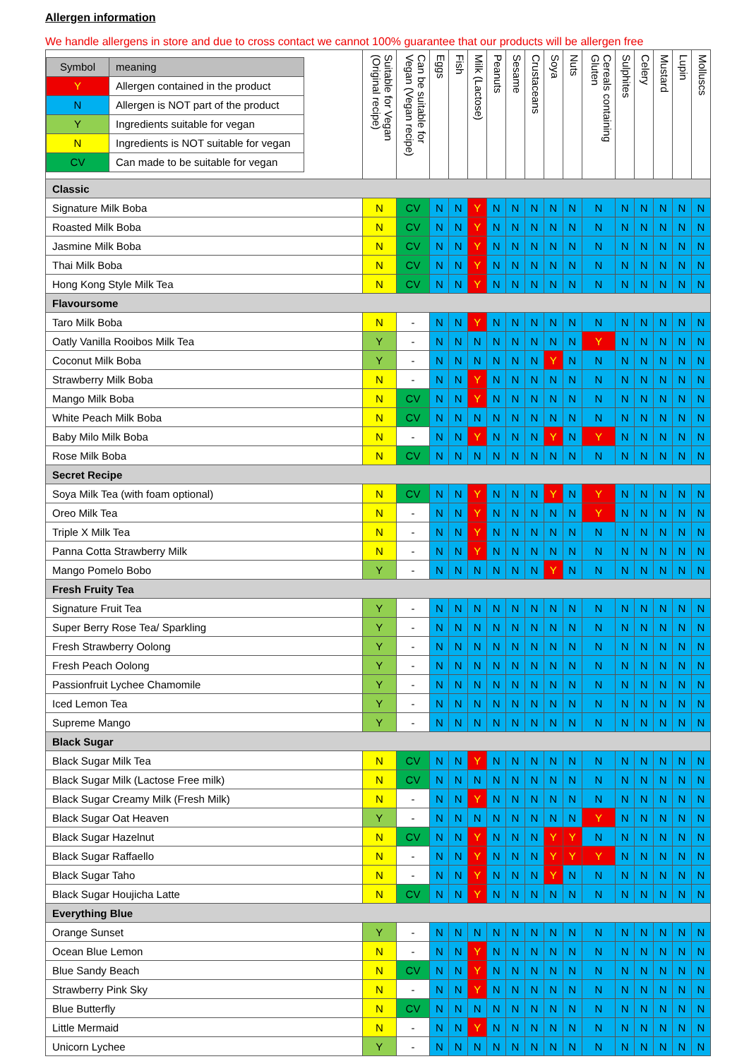Allergen information
We handle allergens in store and due to cross contact we cannot 100% guarantee that our products will be allergen free
| / Symbol / meaning / / Y / Allergen contained in the product / / N / Allergen is NOT part of the product / / Y / Ingredients suitable for vegan / / N / Ingredients is NOT suitable for vegan / / CV / Can made to be suitable for vegan / | Suitable for Vegan (Original recipe) | Can be suitable for Vegan (Vegan recipe) | Eggs | Fish | Milk (Lactose) | Peanuts | Sesame | Crustaceans | Soya | Nuts | Cereals containing Gluten | Sulphites | Celery | Mustard | Lupin | Molluscs |
| Classic | | | | | | | | | | | | | | | | |
| Signature Milk Boba | N | CV | N | N | Y | N | N | N | N | N | N | N | N | N | N | N |
| Roasted Milk Boba | N | CV | N | N | Y | N | N | N | N | N | N | N | N | N | N | N |
| Jasmine Milk Boba | N | CV | N | N | Y | N | N | N | N | N | N | N | N | N | N | N |
| Thai Milk Boba | N | CV | N | N | Y | N | N | N | N | N | N | N | N | N | N | N |
| Hong Kong Style Milk Tea | N | CV | N | N | Y | N | N | N | N | N | N | N | N | N | N | N |
| Flavoursome | | | | | | | | | | | | | | | | |
| Taro Milk Boba | N | - | N | N | Y | N | N | N | N | N | N | N | N | N | N | N |
| Oatly Vanilla Rooibos Milk Tea | Y | - | N | N | N | N | N | N | N | N | Y | N | N | N | N | N |
| Coconut Milk Boba | Y | - | N | N | N | N | N | N | Y | N | N | N | N | N | N | N |
| Strawberry Milk Boba | N | - | N | N | Y | N | N | N | N | N | N | N | N | N | N | N |
| Mango Milk Boba | N | CV | N | N | Y | N | N | N | N | N | N | N | N | N | N | N |
| White Peach Milk Boba | N | CV | N | N | N | N | N | N | N | N | N | N | N | N | N | N |
| Baby Milo Milk Boba | N | - | N | N | Y | N | N | N | Y | N | Y | N | N | N | N | N |
| Rose Milk Boba | N | CV | N | N | N | N | N | N | N | N | N | N | N | N | N | N |
| Secret Recipe | | | | | | | | | | | | | | | | |
| Soya Milk Tea (with foam optional) | N | CV | N | N | Y | N | N | N | Y | N | Y | N | N | N | N | N |
| Oreo Milk Tea | N | - | N | N | Y | N | N | N | N | N | Y | N | N | N | N | N |
| Triple X Milk Tea | N | - | N | N | Y | N | N | N | N | N | N | N | N | N | N | N |
| Panna Cotta Strawberry Milk | N | - | N | N | Y | N | N | N | N | N | N | N | N | N | N | N |
| Mango Pomelo Bobo | Y | - | N | N | N | N | N | N | Y | N | N | N | N | N | N | N |
| Fresh Fruity Tea | | | | | | | | | | | | | | | | |
| Signature Fruit Tea | Y | - | N | N | N | N | N | N | N | N | N | N | N | N | N | N |
| Super Berry Rose Tea/ Sparkling | Y | - | N | N | N | N | N | N | N | N | N | N | N | N | N | N |
| Fresh Strawberry Oolong | Y | - | N | N | N | N | N | N | N | N | N | N | N | N | N | N |
| Fresh Peach Oolong | Y | - | N | N | N | N | N | N | N | N | N | N | N | N | N | N |
| Passionfruit Lychee Chamomile | Y | - | N | N | N | N | N | N | N | N | N | N | N | N | N | N |
| Iced Lemon Tea | Y | - | N | N | N | N | N | N | N | N | N | N | N | N | N | N |
| Supreme Mango | Y | - | N | N | N | N | N | N | N | N | N | N | N | N | N | N |
| Black Sugar | | | | | | | | | | | | | | | | |
| Black Sugar Milk Tea | N | CV | N | N | Y | N | N | N | N | N | N | N | N | N | N | N |
| Black Sugar Milk (Lactose Free milk) | N | CV | N | N | N | N | N | N | N | N | N | N | N | N | N | N |
| Black Sugar Creamy Milk (Fresh Milk) | N | - | N | N | Y | N | N | N | N | N | N | N | N | N | N | N |
| Black Sugar Oat Heaven | Y | - | N | N | N | N | N | N | N | N | Y | N | N | N | N | N |
| Black Sugar Hazelnut | N | CV | N | N | Y | N | N | N | Y | Y | N | N | N | N | N | N |
| Black Sugar Raffaello | N | - | N | N | Y | N | N | N | Y | Y | Y | N | N | N | N | N |
| Black Sugar Taho | N | - | N | N | Y | N | N | N | Y | N | N | N | N | N | N | N |
| Black Sugar Houjicha Latte | N | CV | N | N | Y | N | N | N | N | N | N | N | N | N | N | N |
| Everything Blue | | | | | | | | | | | | | | | | |
| Orange Sunset | Y | - | N | N | N | N | N | N | N | N | N | N | N | N | N | N |
| Ocean Blue Lemon | N | - | N | N | Y | N | N | N | N | N | N | N | N | N | N | N |
| Blue Sandy Beach | N | CV | N | N | Y | N | N | N | N | N | N | N | N | N | N | N |
| Strawberry Pink Sky | N | - | N | N | Y | N | N | N | N | N | N | N | N | N | N | N |
| Blue Butterfly | N | CV | N | N | N | N | N | N | N | N | N | N | N | N | N | N |
| Little Mermaid | N | - | N | N | Y | N | N | N | N | N | N | N | N | N | N | N |
| Unicorn Lychee | Y | - | N | N | N | N | N | N | N | N | N | N | N | N | N | N |